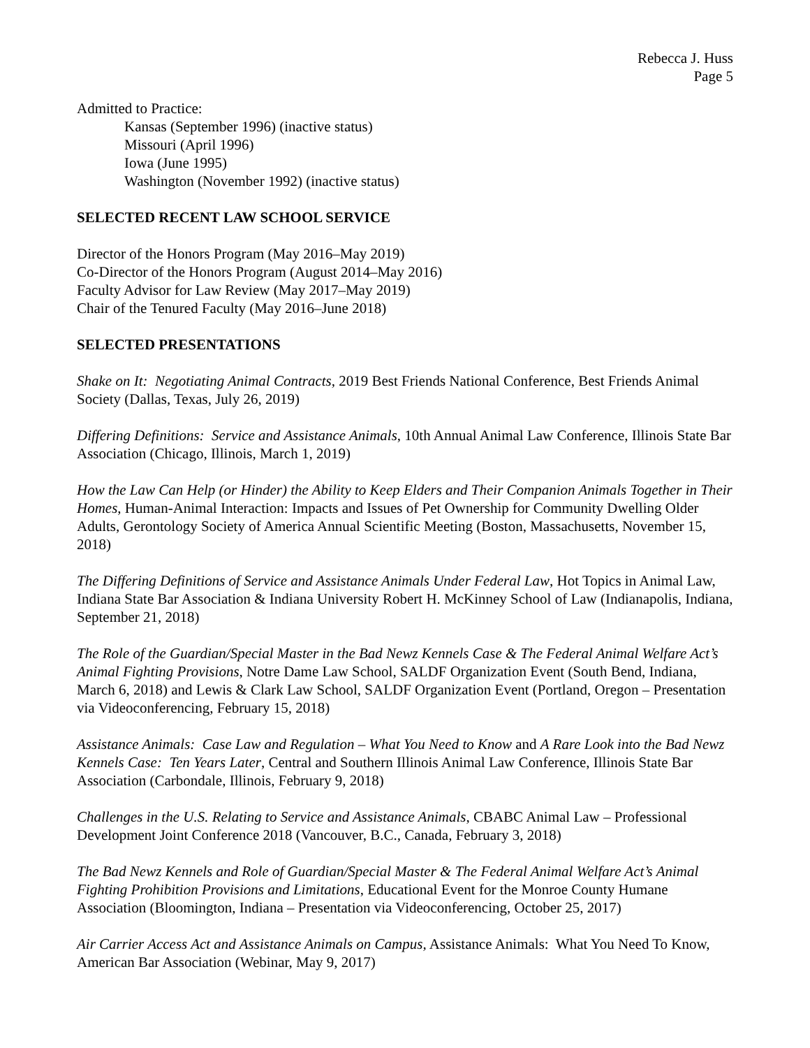Rebecca J. Huss
Page 5
Admitted to Practice:
Kansas (September 1996) (inactive status)
Missouri (April 1996)
Iowa (June 1995)
Washington (November 1992) (inactive status)
SELECTED RECENT LAW SCHOOL SERVICE
Director of the Honors Program (May 2016–May 2019)
Co-Director of the Honors Program (August 2014–May 2016)
Faculty Advisor for Law Review (May 2017–May 2019)
Chair of the Tenured Faculty (May 2016–June 2018)
SELECTED PRESENTATIONS
Shake on It: Negotiating Animal Contracts, 2019 Best Friends National Conference, Best Friends Animal Society (Dallas, Texas, July 26, 2019)
Differing Definitions: Service and Assistance Animals, 10th Annual Animal Law Conference, Illinois State Bar Association (Chicago, Illinois, March 1, 2019)
How the Law Can Help (or Hinder) the Ability to Keep Elders and Their Companion Animals Together in Their Homes, Human-Animal Interaction: Impacts and Issues of Pet Ownership for Community Dwelling Older Adults, Gerontology Society of America Annual Scientific Meeting (Boston, Massachusetts, November 15, 2018)
The Differing Definitions of Service and Assistance Animals Under Federal Law, Hot Topics in Animal Law, Indiana State Bar Association & Indiana University Robert H. McKinney School of Law (Indianapolis, Indiana, September 21, 2018)
The Role of the Guardian/Special Master in the Bad Newz Kennels Case & The Federal Animal Welfare Act’s Animal Fighting Provisions, Notre Dame Law School, SALDF Organization Event (South Bend, Indiana, March 6, 2018) and Lewis & Clark Law School, SALDF Organization Event (Portland, Oregon – Presentation via Videoconferencing, February 15, 2018)
Assistance Animals: Case Law and Regulation – What You Need to Know and A Rare Look into the Bad Newz Kennels Case: Ten Years Later, Central and Southern Illinois Animal Law Conference, Illinois State Bar Association (Carbondale, Illinois, February 9, 2018)
Challenges in the U.S. Relating to Service and Assistance Animals, CBABC Animal Law – Professional Development Joint Conference 2018 (Vancouver, B.C., Canada, February 3, 2018)
The Bad Newz Kennels and Role of Guardian/Special Master & The Federal Animal Welfare Act’s Animal Fighting Prohibition Provisions and Limitations, Educational Event for the Monroe County Humane Association (Bloomington, Indiana – Presentation via Videoconferencing, October 25, 2017)
Air Carrier Access Act and Assistance Animals on Campus, Assistance Animals: What You Need To Know, American Bar Association (Webinar, May 9, 2017)